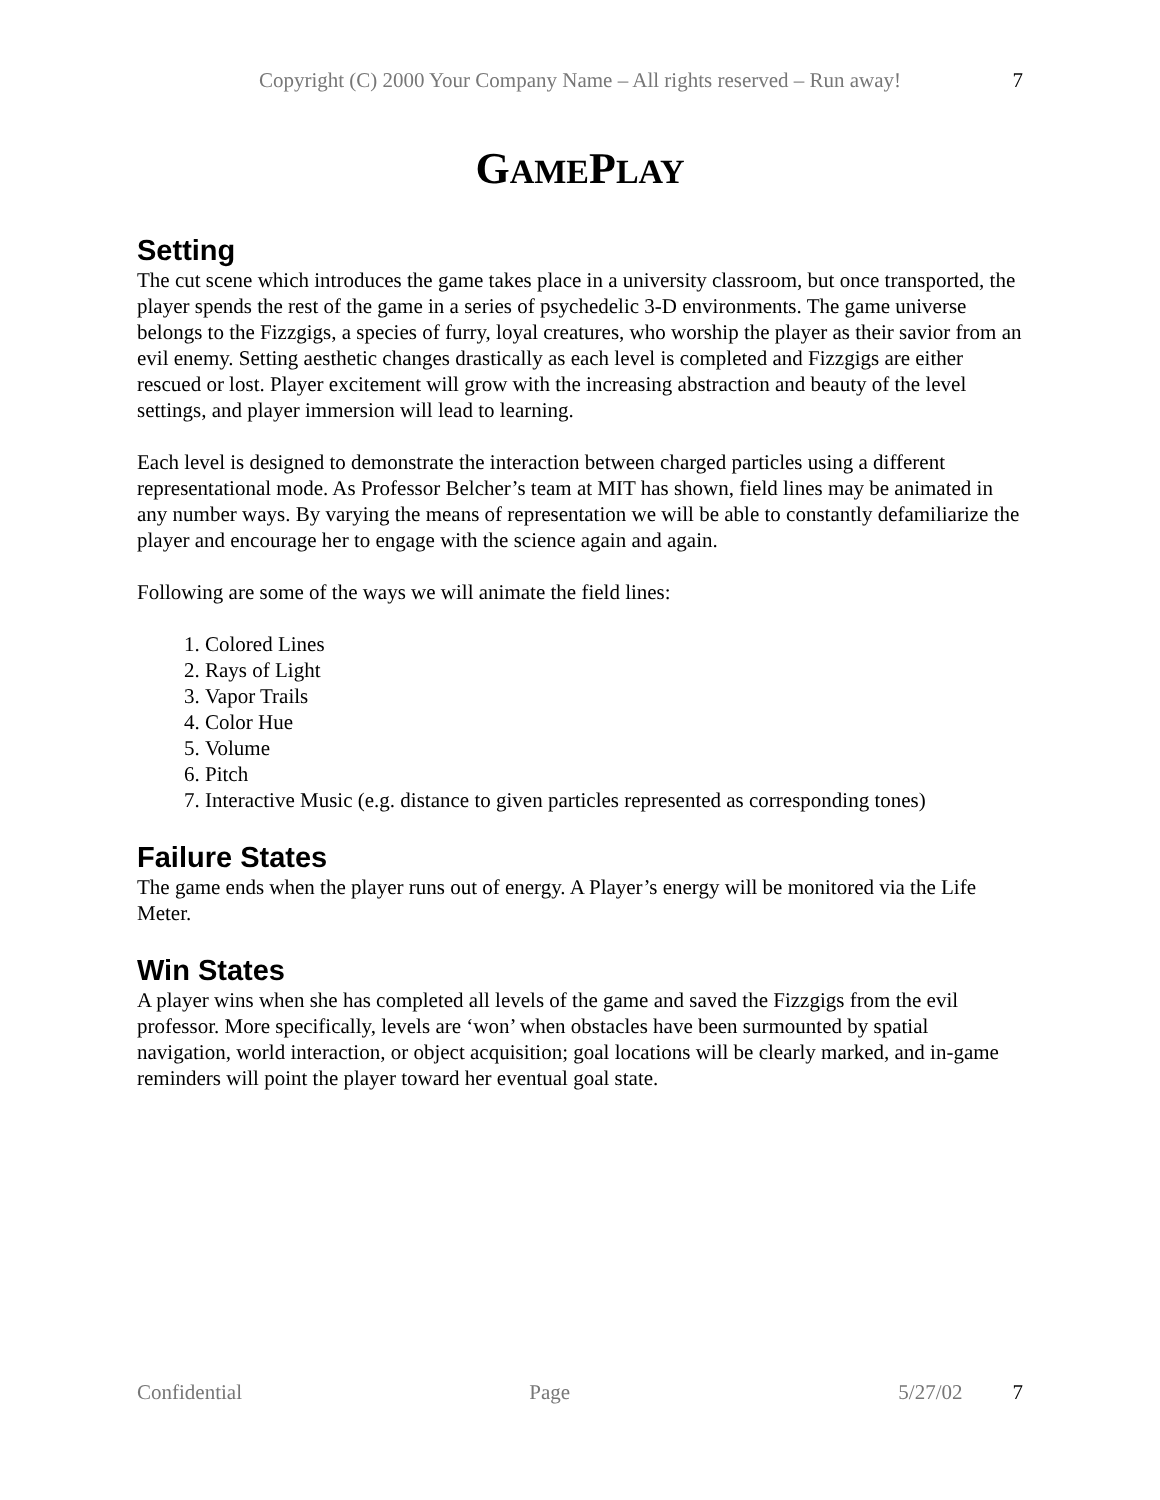Copyright (C) 2000 Your Company Name – All rights reserved – Run away! 7
GAMEPLAY
Setting
The cut scene which introduces the game takes place in a university classroom, but once transported, the player spends the rest of the game in a series of psychedelic 3-D environments. The game universe belongs to the Fizzgigs, a species of furry, loyal creatures, who worship the player as their savior from an evil enemy. Setting aesthetic changes drastically as each level is completed and Fizzgigs are either rescued or lost. Player excitement will grow with the increasing abstraction and beauty of the level settings, and player immersion will lead to learning.
Each level is designed to demonstrate the interaction between charged particles using a different representational mode. As Professor Belcher’s team at MIT has shown, field lines may be animated in any number ways. By varying the means of representation we will be able to constantly defamiliarize the player and encourage her to engage with the science again and again.
Following are some of the ways we will animate the field lines:
1. Colored Lines
2. Rays of Light
3. Vapor Trails
4. Color Hue
5. Volume
6. Pitch
7. Interactive Music (e.g. distance to given particles represented as corresponding tones)
Failure States
The game ends when the player runs out of energy. A Player’s energy will be monitored via the Life Meter.
Win States
A player wins when she has completed all levels of the game and saved the Fizzgigs from the evil professor. More specifically, levels are ‘won’ when obstacles have been surmounted by spatial navigation, world interaction, or object acquisition; goal locations will be clearly marked, and in-game reminders will point the player toward her eventual goal state.
Confidential Page 5/27/02 7